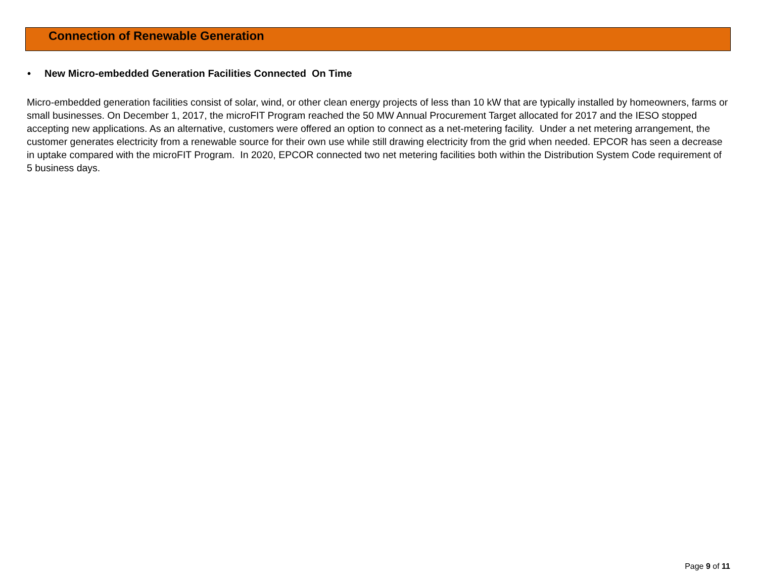Connection of Renewable Generation
• New Micro-embedded Generation Facilities Connected On Time
Micro-embedded generation facilities consist of solar, wind, or other clean energy projects of less than 10 kW that are typically installed by homeowners, farms or small businesses. On December 1, 2017, the microFIT Program reached the 50 MW Annual Procurement Target allocated for 2017 and the IESO stopped accepting new applications. As an alternative, customers were offered an option to connect as a net-metering facility. Under a net metering arrangement, the customer generates electricity from a renewable source for their own use while still drawing electricity from the grid when needed. EPCOR has seen a decrease in uptake compared with the microFIT Program. In 2020, EPCOR connected two net metering facilities both within the Distribution System Code requirement of 5 business days.
Page 9 of 11